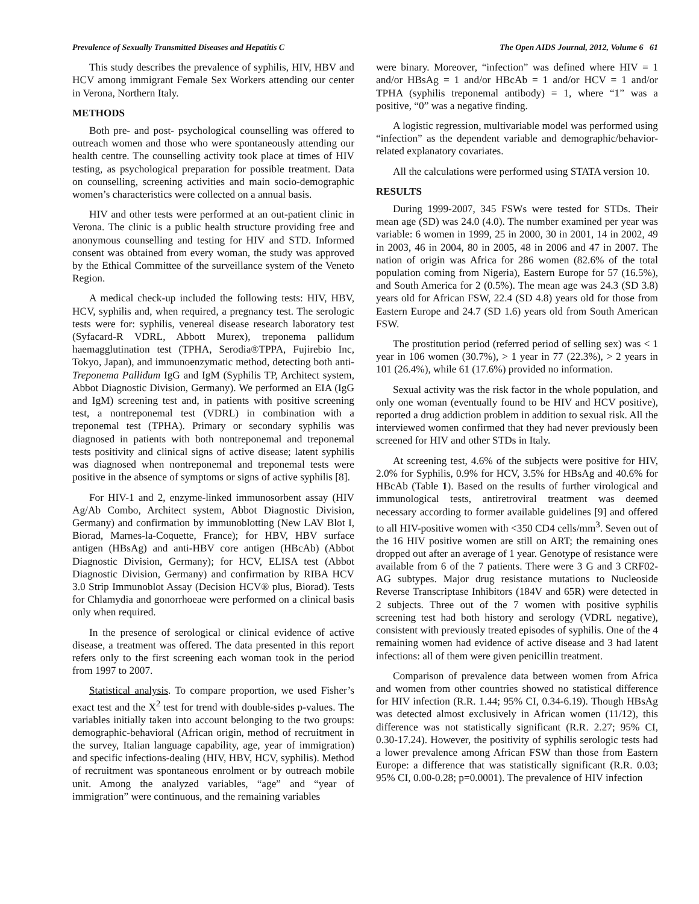Prevalence of Sexually Transmitted Diseases and Hepatitis C The Open AIDS Journal, 2012, Volume 6 61
This study describes the prevalence of syphilis, HIV, HBV and HCV among immigrant Female Sex Workers attending our center in Verona, Northern Italy.
METHODS
Both pre- and post- psychological counselling was offered to outreach women and those who were spontaneously attending our health centre. The counselling activity took place at times of HIV testing, as psychological preparation for possible treatment. Data on counselling, screening activities and main socio-demographic women’s characteristics were collected on a annual basis.
HIV and other tests were performed at an out-patient clinic in Verona. The clinic is a public health structure providing free and anonymous counselling and testing for HIV and STD. Informed consent was obtained from every woman, the study was approved by the Ethical Committee of the surveillance system of the Veneto Region.
A medical check-up included the following tests: HIV, HBV, HCV, syphilis and, when required, a pregnancy test. The serologic tests were for: syphilis, venereal disease research laboratory test (Syfacard-R VDRL, Abbott Murex), treponema pallidum haemagglutination test (TPHA, Serodia®TPPA, Fujirebio Inc, Tokyo, Japan), and immunoenzymatic method, detecting both anti-Treponema Pallidum IgG and IgM (Syphilis TP, Architect system, Abbot Diagnostic Division, Germany). We performed an EIA (IgG and IgM) screening test and, in patients with positive screening test, a nontreponemal test (VDRL) in combination with a treponemal test (TPHA). Primary or secondary syphilis was diagnosed in patients with both nontreponemal and treponemal tests positivity and clinical signs of active disease; latent syphilis was diagnosed when nontreponemal and treponemal tests were positive in the absence of symptoms or signs of active syphilis [8].
For HIV-1 and 2, enzyme-linked immunosorbent assay (HIV Ag/Ab Combo, Architect system, Abbot Diagnostic Division, Germany) and confirmation by immunoblotting (New LAV Blot I, Biorad, Marnes-la-Coquette, France); for HBV, HBV surface antigen (HBsAg) and anti-HBV core antigen (HBcAb) (Abbot Diagnostic Division, Germany); for HCV, ELISA test (Abbot Diagnostic Division, Germany) and confirmation by RIBA HCV 3.0 Strip Immunoblot Assay (Decision HCV® plus, Biorad). Tests for Chlamydia and gonorrhoeae were performed on a clinical basis only when required.
In the presence of serological or clinical evidence of active disease, a treatment was offered. The data presented in this report refers only to the first screening each woman took in the period from 1997 to 2007.
Statistical analysis. To compare proportion, we used Fisher’s exact test and the X<sup>2</sup> test for trend with double-sides p-values. The variables initially taken into account belonging to the two groups: demographic-behavioral (African origin, method of recruitment in the survey, Italian language capability, age, year of immigration) and specific infections-dealing (HIV, HBV, HCV, syphilis). Method of recruitment was spontaneous enrolment or by outreach mobile unit. Among the analyzed variables, “age” and “year of immigration” were continuous, and the remaining variables
were binary. Moreover, “infection” was defined where HIV = 1 and/or HBsAg = 1 and/or HBcAb = 1 and/or HCV = 1 and/or TPHA (syphilis treponemal antibody) = 1, where “1” was a positive, “0” was a negative finding.
A logistic regression, multivariable model was performed using “infection” as the dependent variable and demographic/behavior-related explanatory covariates.
All the calculations were performed using STATA version 10.
RESULTS
During 1999-2007, 345 FSWs were tested for STDs. Their mean age (SD) was 24.0 (4.0). The number examined per year was variable: 6 women in 1999, 25 in 2000, 30 in 2001, 14 in 2002, 49 in 2003, 46 in 2004, 80 in 2005, 48 in 2006 and 47 in 2007. The nation of origin was Africa for 286 women (82.6% of the total population coming from Nigeria), Eastern Europe for 57 (16.5%), and South America for 2 (0.5%). The mean age was 24.3 (SD 3.8) years old for African FSW, 22.4 (SD 4.8) years old for those from Eastern Europe and 24.7 (SD 1.6) years old from South American FSW.
The prostitution period (referred period of selling sex) was < 1 year in 106 women (30.7%), > 1 year in 77 (22.3%), > 2 years in 101 (26.4%), while 61 (17.6%) provided no information.
Sexual activity was the risk factor in the whole population, and only one woman (eventually found to be HIV and HCV positive), reported a drug addiction problem in addition to sexual risk. All the interviewed women confirmed that they had never previously been screened for HIV and other STDs in Italy.
At screening test, 4.6% of the subjects were positive for HIV, 2.0% for Syphilis, 0.9% for HCV, 3.5% for HBsAg and 40.6% for HBcAb (Table 1). Based on the results of further virological and immunological tests, antiretroviral treatment was deemed necessary according to former available guidelines [9] and offered to all HIV-positive women with <350 CD4 cells/mm<sup>3</sup>. Seven out of the 16 HIV positive women are still on ART; the remaining ones dropped out after an average of 1 year. Genotype of resistance were available from 6 of the 7 patients. There were 3 G and 3 CRF02-AG subtypes. Major drug resistance mutations to Nucleoside Reverse Transcriptase Inhibitors (184V and 65R) were detected in 2 subjects. Three out of the 7 women with positive syphilis screening test had both history and serology (VDRL negative), consistent with previously treated episodes of syphilis. One of the 4 remaining women had evidence of active disease and 3 had latent infections: all of them were given penicillin treatment.
Comparison of prevalence data between women from Africa and women from other countries showed no statistical difference for HIV infection (R.R. 1.44; 95% CI, 0.34-6.19). Though HBsAg was detected almost exclusively in African women (11/12), this difference was not statistically significant (R.R. 2.27; 95% CI, 0.30-17.24). However, the positivity of syphilis serologic tests had a lower prevalence among African FSW than those from Eastern Europe: a difference that was statistically significant (R.R. 0.03; 95% CI, 0.00-0.28; p=0.0001). The prevalence of HIV infection